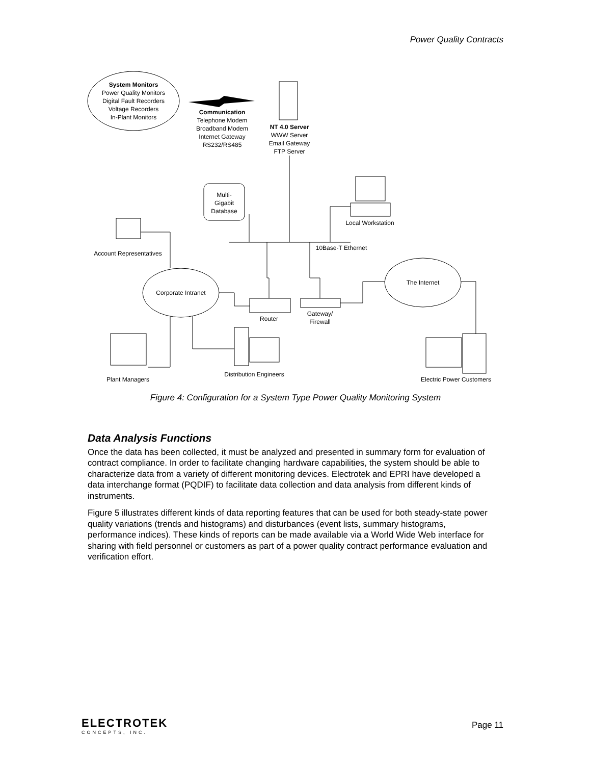Power Quality Contracts
System Monitors
Power Quality Monitors
Digital Fault Recorders
Voltage Recorders
In-Plant Monitors
Communication
Telephone Modem
Broadband Modem
Internet Gateway
RS232/RS485
NT 4.0 Server
WWW Server
Email Gateway
FTP Server
Multi-
Gigabit
Database
Local Workstation
10Base-T Ethernet
Account Representatives
Corporate Intranet
The Internet
Router
Gateway/
Firewall
Plant Managers
Distribution Engineers
Electric Power Customers
Figure 4: Configuration for a System Type Power Quality Monitoring System
Data Analysis Functions
Once the data has been collected, it must be analyzed and presented in summary form for evaluation of contract compliance. In order to facilitate changing hardware capabilities, the system should be able to characterize data from a variety of different monitoring devices. Electrotek and EPRI have developed a data interchange format (PQDIF) to facilitate data collection and data analysis from different kinds of instruments.
Figure 5 illustrates different kinds of data reporting features that can be used for both steady-state power quality variations (trends and histograms) and disturbances (event lists, summary histograms, performance indices). These kinds of reports can be made available via a World Wide Web interface for sharing with field personnel or customers as part of a power quality contract performance evaluation and verification effort.
ELECTROTEK
CONCEPTS, INC.
Page 11